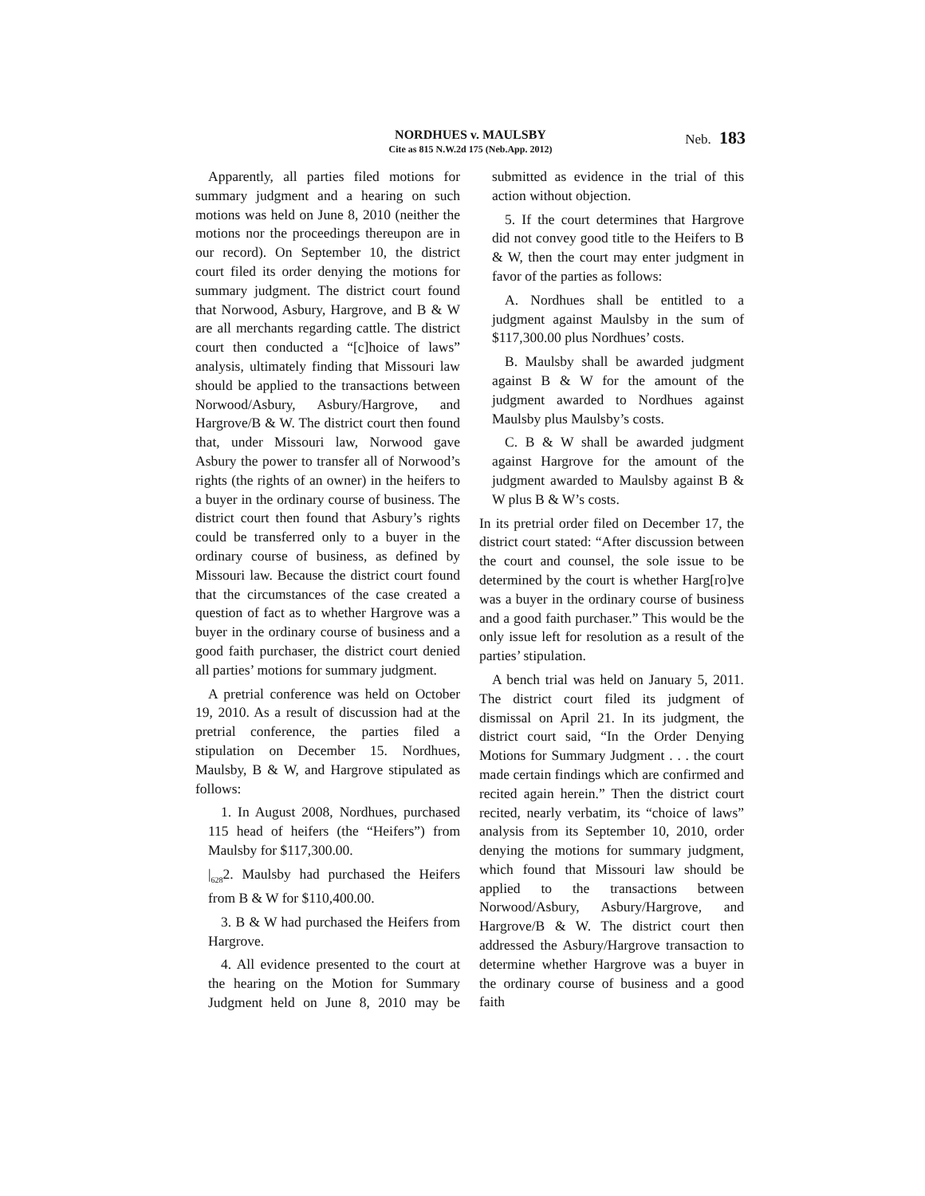NORDHUES v. MAULSBY
Cite as 815 N.W.2d 175 (Neb.App. 2012)
Neb. 183
Apparently, all parties filed motions for summary judgment and a hearing on such motions was held on June 8, 2010 (neither the motions nor the proceedings thereupon are in our record). On September 10, the district court filed its order denying the motions for summary judgment. The district court found that Norwood, Asbury, Hargrove, and B & W are all merchants regarding cattle. The district court then conducted a “[c]hoice of laws” analysis, ultimately finding that Missouri law should be applied to the transactions between Norwood/Asbury, Asbury/Hargrove, and Hargrove/B & W. The district court then found that, under Missouri law, Norwood gave Asbury the power to transfer all of Norwood’s rights (the rights of an owner) in the heifers to a buyer in the ordinary course of business. The district court then found that Asbury’s rights could be transferred only to a buyer in the ordinary course of business, as defined by Missouri law. Because the district court found that the circumstances of the case created a question of fact as to whether Hargrove was a buyer in the ordinary course of business and a good faith purchaser, the district court denied all parties’ motions for summary judgment.
A pretrial conference was held on October 19, 2010. As a result of discussion had at the pretrial conference, the parties filed a stipulation on December 15. Nordhues, Maulsby, B & W, and Hargrove stipulated as follows:
1. In August 2008, Nordhues, purchased 115 head of heifers (the “Heifers”) from Maulsby for $117,300.00.
​|<sub>628</sub>2. Maulsby had purchased the Heifers from B & W for $110,400.00.
3. B & W had purchased the Heifers from Hargrove.
4. All evidence presented to the court at the hearing on the Motion for Summary Judgment held on June 8, 2010 may be submitted as evidence in the trial of this action without objection.
5. If the court determines that Hargrove did not convey good title to the Heifers to B & W, then the court may enter judgment in favor of the parties as follows:
A. Nordhues shall be entitled to a judgment against Maulsby in the sum of $117,300.00 plus Nordhues’ costs.
B. Maulsby shall be awarded judgment against B & W for the amount of the judgment awarded to Nordhues against Maulsby plus Maulsby’s costs.
C. B & W shall be awarded judgment against Hargrove for the amount of the judgment awarded to Maulsby against B & W plus B & W’s costs.
In its pretrial order filed on December 17, the district court stated: “After discussion between the court and counsel, the sole issue to be determined by the court is whether Harg[ro]ve was a buyer in the ordinary course of business and a good faith purchaser.” This would be the only issue left for resolution as a result of the parties’ stipulation.
A bench trial was held on January 5, 2011. The district court filed its judgment of dismissal on April 21. In its judgment, the district court said, “In the Order Denying Motions for Summary Judgment . . . the court made certain findings which are confirmed and recited again herein.” Then the district court recited, nearly verbatim, its “choice of laws” analysis from its September 10, 2010, order denying the motions for summary judgment, which found that Missouri law should be applied to the transactions between Norwood/Asbury, Asbury/Hargrove, and Hargrove/B & W. The district court then addressed the Asbury/Hargrove transaction to determine whether Hargrove was a buyer in the ordinary course of business and a good faith